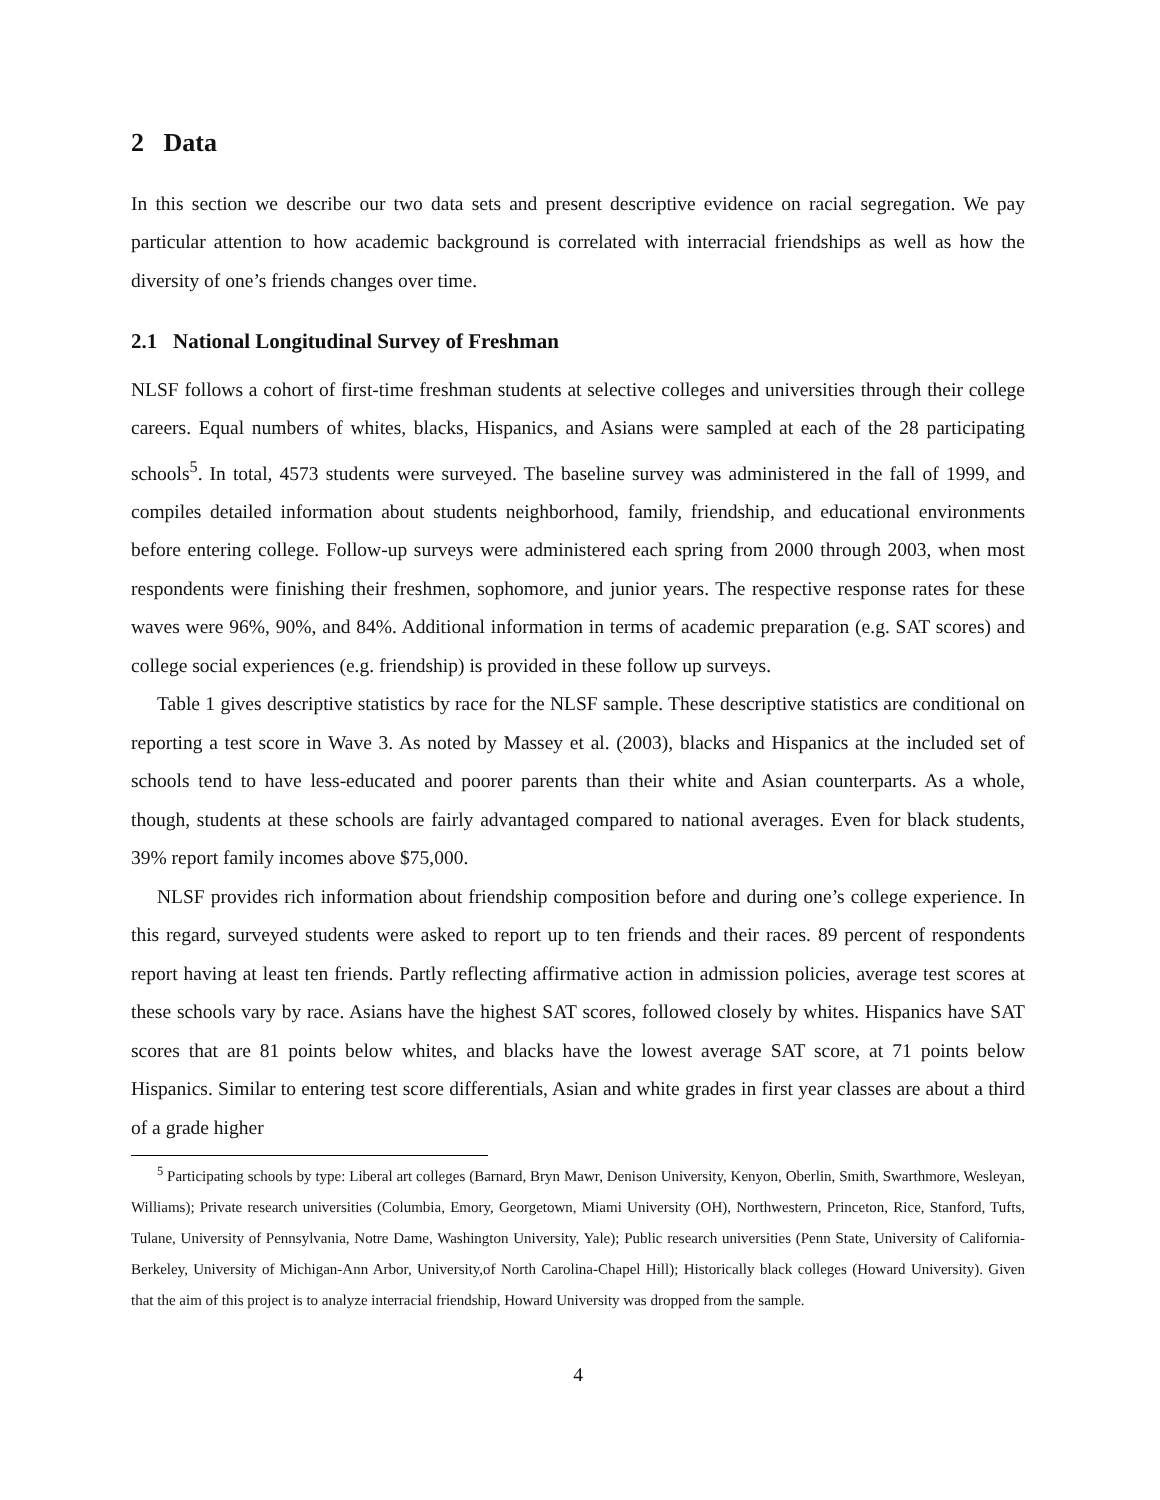2 Data
In this section we describe our two data sets and present descriptive evidence on racial segregation. We pay particular attention to how academic background is correlated with interracial friendships as well as how the diversity of one’s friends changes over time.
2.1 National Longitudinal Survey of Freshman
NLSF follows a cohort of first-time freshman students at selective colleges and universities through their college careers. Equal numbers of whites, blacks, Hispanics, and Asians were sampled at each of the 28 participating schools<sup>5</sup>. In total, 4573 students were surveyed. The baseline survey was administered in the fall of 1999, and compiles detailed information about students neighborhood, family, friendship, and educational environments before entering college. Follow-up surveys were administered each spring from 2000 through 2003, when most respondents were finishing their freshmen, sophomore, and junior years. The respective response rates for these waves were 96%, 90%, and 84%. Additional information in terms of academic preparation (e.g. SAT scores) and college social experiences (e.g. friendship) is provided in these follow up surveys.
Table 1 gives descriptive statistics by race for the NLSF sample. These descriptive statistics are conditional on reporting a test score in Wave 3. As noted by Massey et al. (2003), blacks and Hispanics at the included set of schools tend to have less-educated and poorer parents than their white and Asian counterparts. As a whole, though, students at these schools are fairly advantaged compared to national averages. Even for black students, 39% report family incomes above $75,000.
NLSF provides rich information about friendship composition before and during one’s college experience. In this regard, surveyed students were asked to report up to ten friends and their races. 89 percent of respondents report having at least ten friends. Partly reflecting affirmative action in admission policies, average test scores at these schools vary by race. Asians have the highest SAT scores, followed closely by whites. Hispanics have SAT scores that are 81 points below whites, and blacks have the lowest average SAT score, at 71 points below Hispanics. Similar to entering test score differentials, Asian and white grades in first year classes are about a third of a grade higher
<sup>5</sup> Participating schools by type: Liberal art colleges (Barnard, Bryn Mawr, Denison University, Kenyon, Oberlin, Smith, Swarthmore, Wesleyan, Williams); Private research universities (Columbia, Emory, Georgetown, Miami University (OH), Northwestern, Princeton, Rice, Stanford, Tufts, Tulane, University of Pennsylvania, Notre Dame, Washington University, Yale); Public research universities (Penn State, University of California-Berkeley, University of Michigan-Ann Arbor, University,of North Carolina-Chapel Hill); Historically black colleges (Howard University). Given that the aim of this project is to analyze interracial friendship, Howard University was dropped from the sample.
4